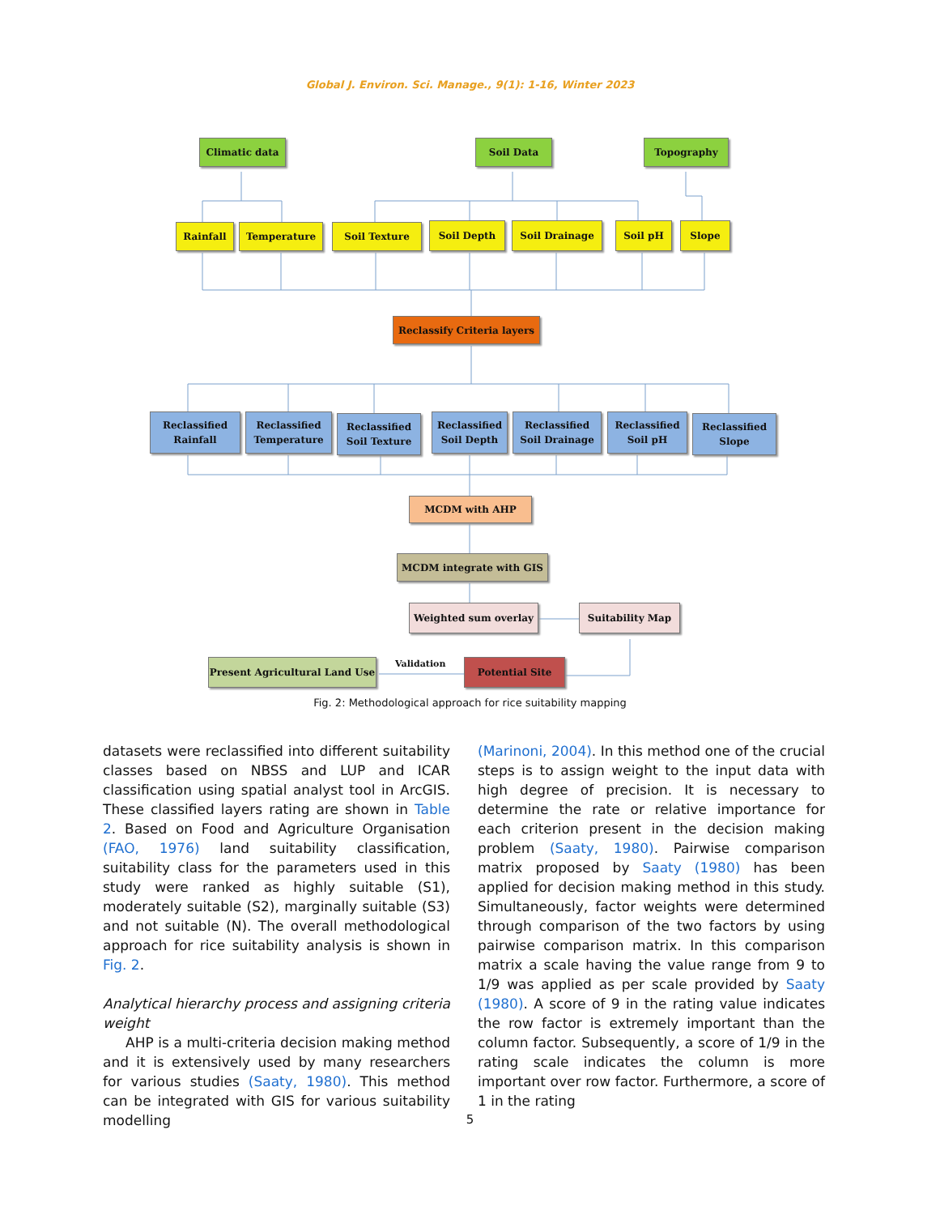Global J. Environ. Sci. Manage., 9(1): 1-16, Winter 2023
Climatic data Soil Data Topography
Rainfall Temperature Soil Texture Soil Depth Soil Drainage Soil pH Slope
Reclassify Criteria layers
Reclassified
Rainfall
Reclassified
Temperature
Reclassified
Soil Texture
Reclassified
Soil Depth
Reclassified
Soil Drainage
Reclassified
Soil pH
Reclassified
Slope
MCDM with AHP
MCDM integrate with GIS
Weighted sum overlay Suitability Map
Present Agricultural Land Use
Validation Potential Site
Fig. 2: Methodological approach for rice suitability mapping
datasets were reclassified into different suitability classes based on NBSS and LUP and ICAR classification using spatial analyst tool in ArcGIS. These classified layers rating are shown in Table 2. Based on Food and Agriculture Organisation (FAO, 1976) land suitability classification, suitability class for the parameters used in this study were ranked as highly suitable (S1), moderately suitable (S2), marginally suitable (S3) and not suitable (N). The overall methodological approach for rice suitability analysis is shown in Fig. 2.
Analytical hierarchy process and assigning criteria weight
AHP is a multi-criteria decision making method and it is extensively used by many researchers for various studies (Saaty, 1980). This method can be integrated with GIS for various suitability modelling
(Marinoni, 2004). In this method one of the crucial steps is to assign weight to the input data with high degree of precision. It is necessary to determine the rate or relative importance for each criterion present in the decision making problem (Saaty, 1980). Pairwise comparison matrix proposed by Saaty (1980) has been applied for decision making method in this study. Simultaneously, factor weights were determined through comparison of the two factors by using pairwise comparison matrix. In this comparison matrix a scale having the value range from 9 to 1/9 was applied as per scale provided by Saaty (1980). A score of 9 in the rating value indicates the row factor is extremely important than the column factor. Subsequently, a score of 1/9 in the rating scale indicates the column is more important over row factor. Furthermore, a score of 1 in the rating
5